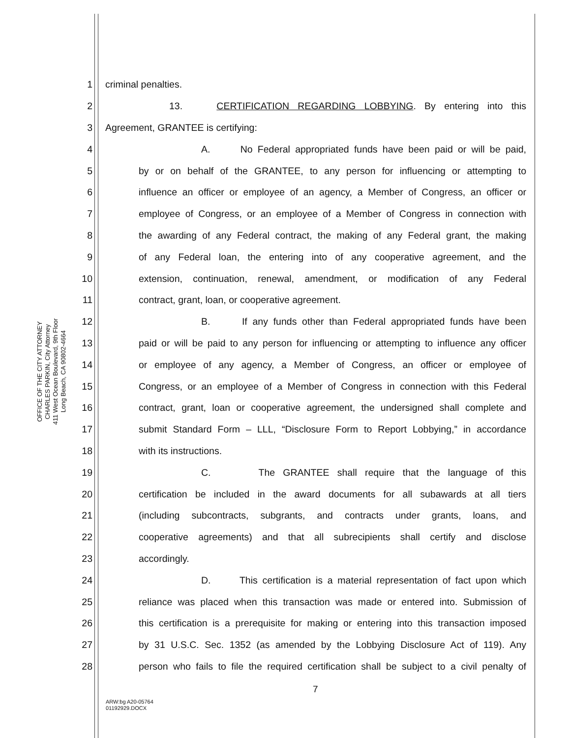OFFICE OF THE CITY ATTORNEY
CHARLES PARKIN, City Attorney
411 West Ocean Boulevard, 9th Floor
Long Beach, CA 90802-4664
1 criminal penalties.
2 13. CERTIFICATION REGARDING LOBBYING. By entering into this
3 Agreement, GRANTEE is certifying:
4 A. No Federal appropriated funds have been paid or will be paid,
5 by or on behalf of the GRANTEE, to any person for influencing or attempting to
6 influence an officer or employee of an agency, a Member of Congress, an officer or
7 employee of Congress, or an employee of a Member of Congress in connection with
8 the awarding of any Federal contract, the making of any Federal grant, the making
9 of any Federal loan, the entering into of any cooperative agreement, and the
10 extension, continuation, renewal, amendment, or modification of any Federal
11 contract, grant, loan, or cooperative agreement.
12 B. If any funds other than Federal appropriated funds have been
13 paid or will be paid to any person for influencing or attempting to influence any officer
14 or employee of any agency, a Member of Congress, an officer or employee of
15 Congress, or an employee of a Member of Congress in connection with this Federal
16 contract, grant, loan or cooperative agreement, the undersigned shall complete and
17 submit Standard Form – LLL, “Disclosure Form to Report Lobbying,” in accordance
18 with its instructions.
19 C. The GRANTEE shall require that the language of this
20 certification be included in the award documents for all subawards at all tiers
21 (including subcontracts, subgrants, and contracts under grants, loans, and
22 cooperative agreements) and that all subrecipients shall certify and disclose
23 accordingly.
24 D. This certification is a material representation of fact upon which
25 reliance was placed when this transaction was made or entered into. Submission of
26 this certification is a prerequisite for making or entering into this transaction imposed
27 by 31 U.S.C. Sec. 1352 (as amended by the Lobbying Disclosure Act of 119). Any
28 person who fails to file the required certification shall be subject to a civil penalty of
7
ARW:bg A20-05764
01192929.DOCX